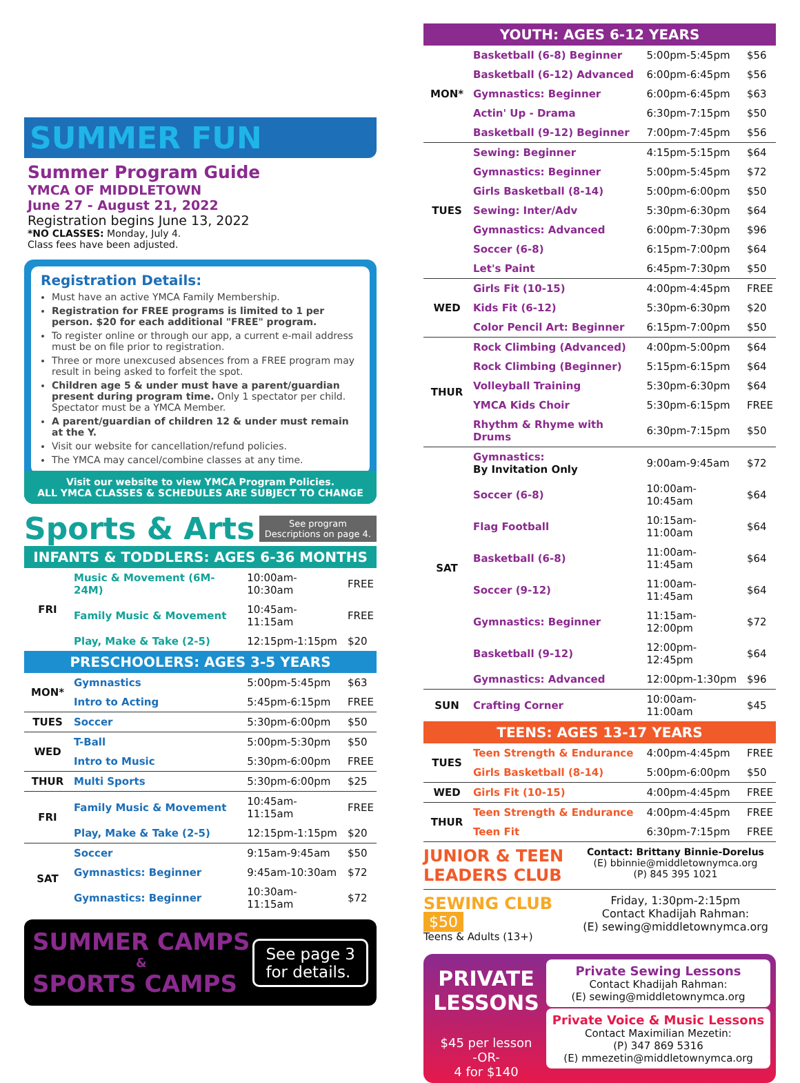SUMMER FUN
Summer Program Guide
YMCA OF MIDDLETOWN
June 27 - August 21, 2022
Registration begins June 13, 2022
*NO CLASSES: Monday, July 4.
Class fees have been adjusted.
Registration Details:
Must have an active YMCA Family Membership.
Registration for FREE programs is limited to 1 per person. $20 for each additional "FREE" program.
To register online or through our app, a current e-mail address must be on file prior to registration.
Three or more unexcused absences from a FREE program may result in being asked to forfeit the spot.
Children age 5 & under must have a parent/guardian present during program time. Only 1 spectator per child. Spectator must be a YMCA Member.
A parent/guardian of children 12 & under must remain at the Y.
Visit our website for cancellation/refund policies.
The YMCA may cancel/combine classes at any time.
Visit our website to view YMCA Program Policies.
ALL YMCA CLASSES & SCHEDULES ARE SUBJECT TO CHANGE
Sports & Arts
See program
Descriptions on page 4.
| INFANTS & TODDLERS: AGES 6-36 MONTHS | | | |
| --- | --- | --- | --- |
| FRI | Music & Movement (6M-24M) | 10:00am-10:30am | FREE |
| | Family Music & Movement | 10:45am-11:15am | FREE |
| | Play, Make & Take (2-5) | 12:15pm-1:15pm | $20 |
| PRESCHOOLERS: AGES 3-5 YEARS | | | |
| MON* | Gymnastics | 5:00pm-5:45pm | $63 |
| | Intro to Acting | 5:45pm-6:15pm | FREE |
| TUES | Soccer | 5:30pm-6:00pm | $50 |
| WED | T-Ball | 5:00pm-5:30pm | $50 |
| | Intro to Music | 5:30pm-6:00pm | FREE |
| THUR | Multi Sports | 5:30pm-6:00pm | $25 |
| FRI | Family Music & Movement | 10:45am-11:15am | FREE |
| | Play, Make & Take (2-5) | 12:15pm-1:15pm | $20 |
| SAT | Soccer | 9:15am-9:45am | $50 |
| | Gymnastics: Beginner | 9:45am-10:30am | $72 |
| | Gymnastics: Beginner | 10:30am-11:15am | $72 |
SUMMER CAMPS
&
SPORTS CAMPS
See page 3
for details.
| YOUTH: AGES 6-12 YEARS | | | |
| --- | --- | --- | --- |
| MON* | Basketball (6-8) Beginner | 5:00pm-5:45pm | $56 |
| | Basketball (6-12) Advanced | 6:00pm-6:45pm | $56 |
| | Gymnastics: Beginner | 6:00pm-6:45pm | $63 |
| | Actin' Up - Drama | 6:30pm-7:15pm | $50 |
| | Basketball (9-12) Beginner | 7:00pm-7:45pm | $56 |
| TUES | Sewing: Beginner | 4:15pm-5:15pm | $64 |
| | Gymnastics: Beginner | 5:00pm-5:45pm | $72 |
| | Girls Basketball (8-14) | 5:00pm-6:00pm | $50 |
| | Sewing: Inter/Adv | 5:30pm-6:30pm | $64 |
| | Gymnastics: Advanced | 6:00pm-7:30pm | $96 |
| | Soccer (6-8) | 6:15pm-7:00pm | $64 |
| | Let's Paint | 6:45pm-7:30pm | $50 |
| WED | Girls Fit (10-15) | 4:00pm-4:45pm | FREE |
| | Kids Fit (6-12) | 5:30pm-6:30pm | $20 |
| | Color Pencil Art: Beginner | 6:15pm-7:00pm | $50 |
| THUR | Rock Climbing (Advanced) | 4:00pm-5:00pm | $64 |
| | Rock Climbing (Beginner) | 5:15pm-6:15pm | $64 |
| | Volleyball Training | 5:30pm-6:30pm | $64 |
| | YMCA Kids Choir | 5:30pm-6:15pm | FREE |
| | Rhythm & Rhyme with Drums | 6:30pm-7:15pm | $50 |
| SAT | Gymnastics: By Invitation Only | 9:00am-9:45am | $72 |
| | Soccer (6-8) | 10:00am-10:45am | $64 |
| | Flag Football | 10:15am-11:00am | $64 |
| | Basketball (6-8) | 11:00am-11:45am | $64 |
| | Soccer (9-12) | 11:00am-11:45am | $64 |
| | Gymnastics: Beginner | 11:15am-12:00pm | $72 |
| | Basketball (9-12) | 12:00pm-12:45pm | $64 |
| | Gymnastics: Advanced | 12:00pm-1:30pm | $96 |
| SUN | Crafting Corner | 10:00am-11:00am | $45 |
| TEENS: AGES 13-17 YEARS | | | |
| TUES | Teen Strength & Endurance | 4:00pm-4:45pm | FREE |
| | Girls Basketball (8-14) | 5:00pm-6:00pm | $50 |
| WED | Girls Fit (10-15) | 4:00pm-4:45pm | FREE |
| THUR | Teen Strength & Endurance | 4:00pm-4:45pm | FREE |
| | Teen Fit | 6:30pm-7:15pm | FREE |
JUNIOR & TEEN LEADERS CLUB
Contact: Brittany Binnie-Dorelus
(E) bbinnie@middletownymca.org
(P) 845 395 1021
SEWING CLUB $50
Teens & Adults (13+)
Friday, 1:30pm-2:15pm
Contact Khadijah Rahman:
(E) sewing@middletownymca.org
PRIVATE LESSONS
$45 per lesson
-OR-
4 for $140
Private Sewing Lessons
Contact Khadijah Rahman:
(E) sewing@middletownymca.org
Private Voice & Music Lessons
Contact Maximilian Mezetin:
(P) 347 869 5316
(E) mmezetin@middletownymca.org